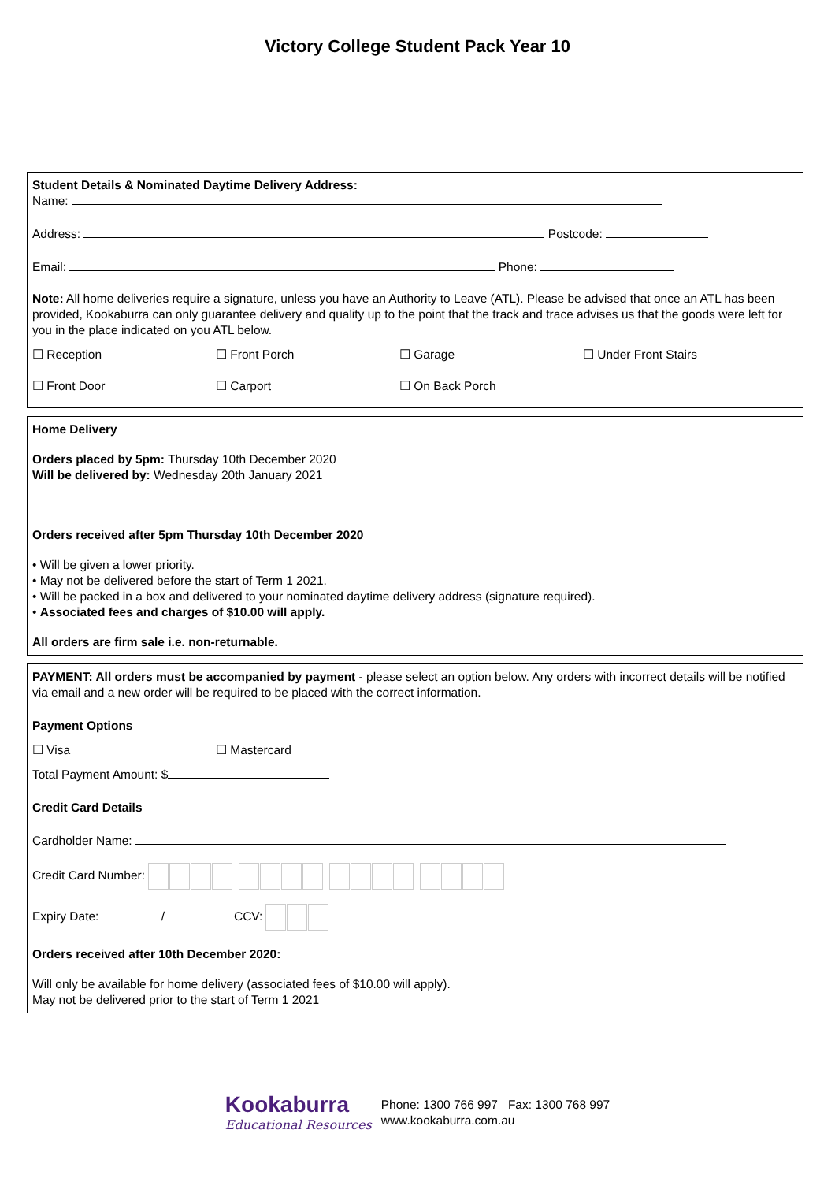Victory College Student Pack Year 10
Student Details & Nominated Daytime Delivery Address:
Name:
Address: Postcode:
Email: Phone:
Note: All home deliveries require a signature, unless you have an Authority to Leave (ATL). Please be advised that once an ATL has been provided, Kookaburra can only guarantee delivery and quality up to the point that the track and trace advises us that the goods were left for you in the place indicated on you ATL below.
☐ Reception ☐ Front Porch ☐ Garage ☐ Under Front Stairs
☐ Front Door ☐ Carport ☐ On Back Porch
Home Delivery
Orders placed by 5pm: Thursday 10th December 2020
Will be delivered by: Wednesday 20th January 2021
Orders received after 5pm Thursday 10th December 2020
• Will be given a lower priority.
• May not be delivered before the start of Term 1 2021.
• Will be packed in a box and delivered to your nominated daytime delivery address (signature required).
• Associated fees and charges of $10.00 will apply.
All orders are firm sale i.e. non-returnable.
PAYMENT: All orders must be accompanied by payment - please select an option below. Any orders with incorrect details will be notified via email and a new order will be required to be placed with the correct information.
Payment Options
☐ Visa ☐ Mastercard
Total Payment Amount: $
Credit Card Details
Cardholder Name:
Credit Card Number:
Expiry Date: / CCV:
Orders received after 10th December 2020:
Will only be available for home delivery (associated fees of $10.00 will apply).
May not be delivered prior to the start of Term 1 2021
Kookaburra
Educational Resources
Phone: 1300 766 997 Fax: 1300 768 997
www.kookaburra.com.au